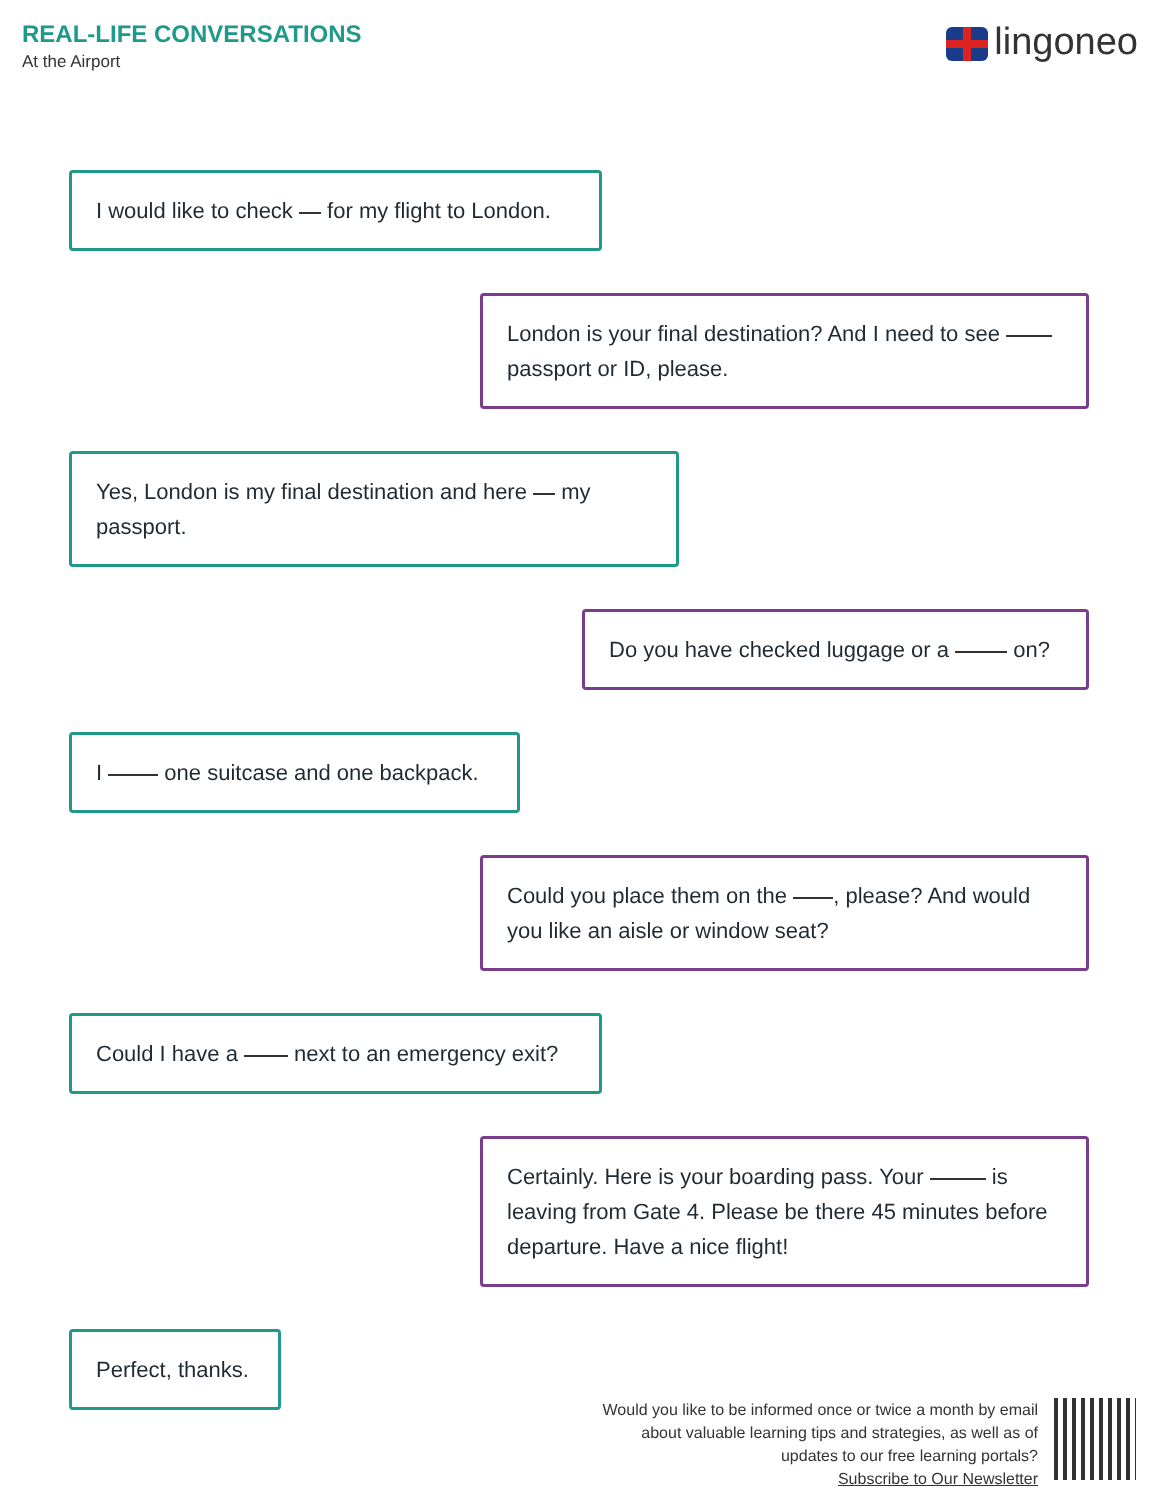REAL-LIFE CONVERSATIONS
At the Airport
lingoneo
I would like to check for my flight to London.
London is your final destination? And I need to see passport or ID, please.
Yes, London is my final destination and here my passport.
Do you have checked luggage or a on?
I one suitcase and one backpack.
Could you place them on the , please? And would you like an aisle or window seat?
Could I have a next to an emergency exit?
Certainly. Here is your boarding pass. Your is leaving from Gate 4. Please be there 45 minutes before departure. Have a nice flight!
Perfect, thanks.
Would you like to be informed once or twice a month by email
about valuable learning tips and strategies, as well as of
updates to our free learning portals?
Subscribe to Our Newsletter